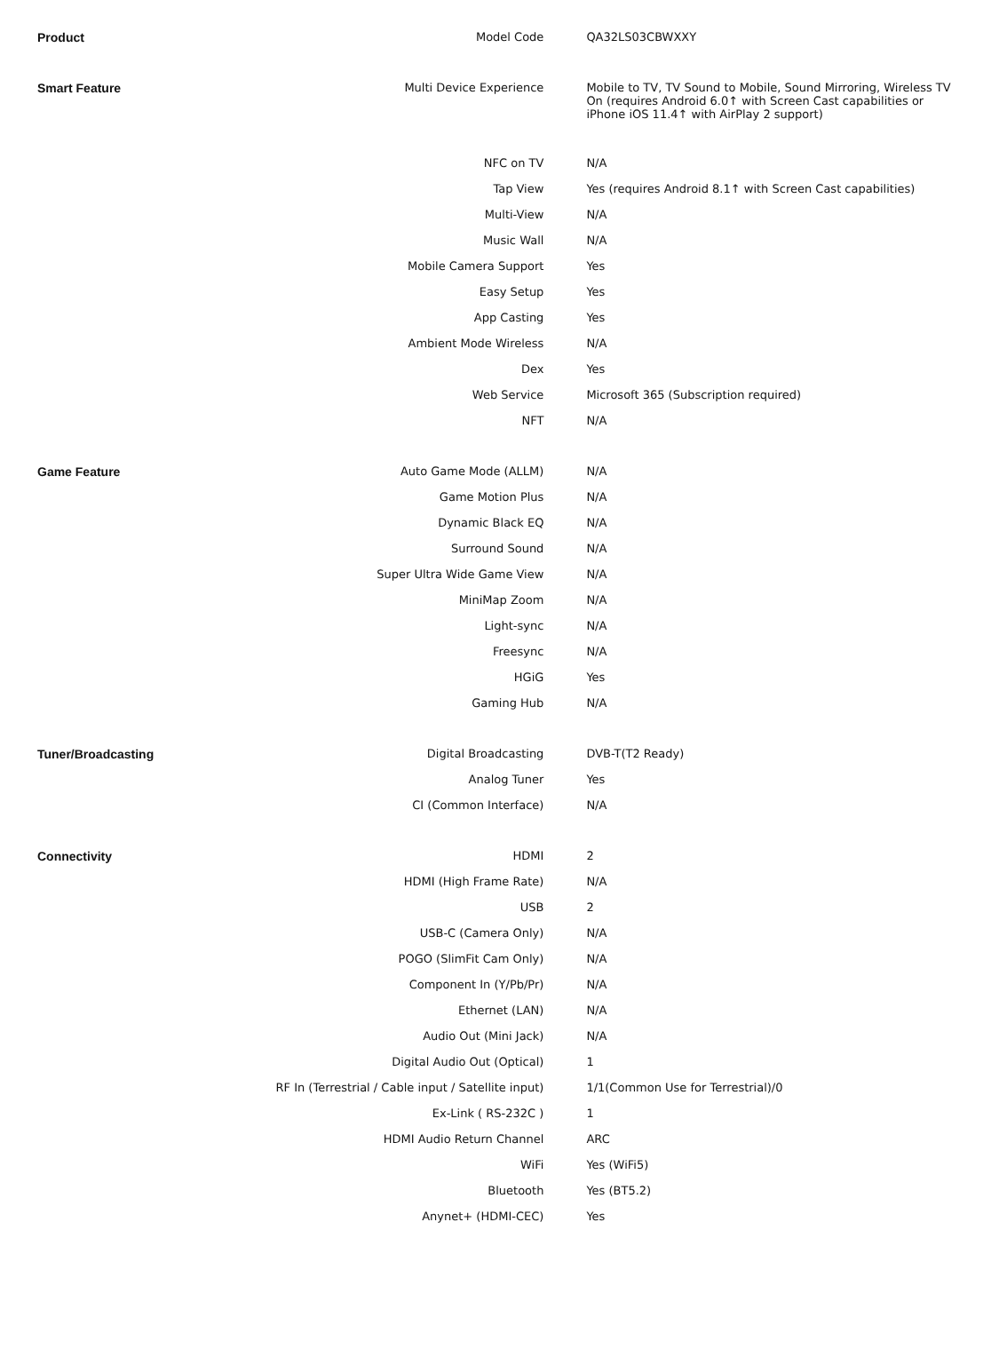| Product | Model Code | QA32LS03CBWXXY |
| Smart Feature | Multi Device Experience | Mobile to TV, TV Sound to Mobile, Sound Mirroring, Wireless TV On (requires Android 6.0↑ with Screen Cast capabilities or iPhone iOS 11.4↑ with AirPlay 2 support) |
| | NFC on TV | N/A |
| | Tap View | Yes (requires Android 8.1↑ with Screen Cast capabilities) |
| | Multi-View | N/A |
| | Music Wall | N/A |
| | Mobile Camera Support | Yes |
| | Easy Setup | Yes |
| | App Casting | Yes |
| | Ambient Mode Wireless | N/A |
| | Dex | Yes |
| | Web Service | Microsoft 365 (Subscription required) |
| | NFT | N/A |
| Game Feature | Auto Game Mode (ALLM) | N/A |
| | Game Motion Plus | N/A |
| | Dynamic Black EQ | N/A |
| | Surround Sound | N/A |
| | Super Ultra Wide Game View | N/A |
| | MiniMap Zoom | N/A |
| | Light-sync | N/A |
| | Freesync | N/A |
| | HGiG | Yes |
| | Gaming Hub | N/A |
| Tuner/Broadcasting | Digital Broadcasting | DVB-T(T2 Ready) |
| | Analog Tuner | Yes |
| | CI (Common Interface) | N/A |
| Connectivity | HDMI | 2 |
| | HDMI (High Frame Rate) | N/A |
| | USB | 2 |
| | USB-C (Camera Only) | N/A |
| | POGO (SlimFit Cam Only) | N/A |
| | Component In (Y/Pb/Pr) | N/A |
| | Ethernet (LAN) | N/A |
| | Audio Out (Mini Jack) | N/A |
| | Digital Audio Out (Optical) | 1 |
| | RF In (Terrestrial / Cable input / Satellite input) | 1/1(Common Use for Terrestrial)/0 |
| | Ex-Link ( RS-232C ) | 1 |
| | HDMI Audio Return Channel | ARC |
| | WiFi | Yes (WiFi5) |
| | Bluetooth | Yes (BT5.2) |
| | Anynet+ (HDMI-CEC) | Yes |